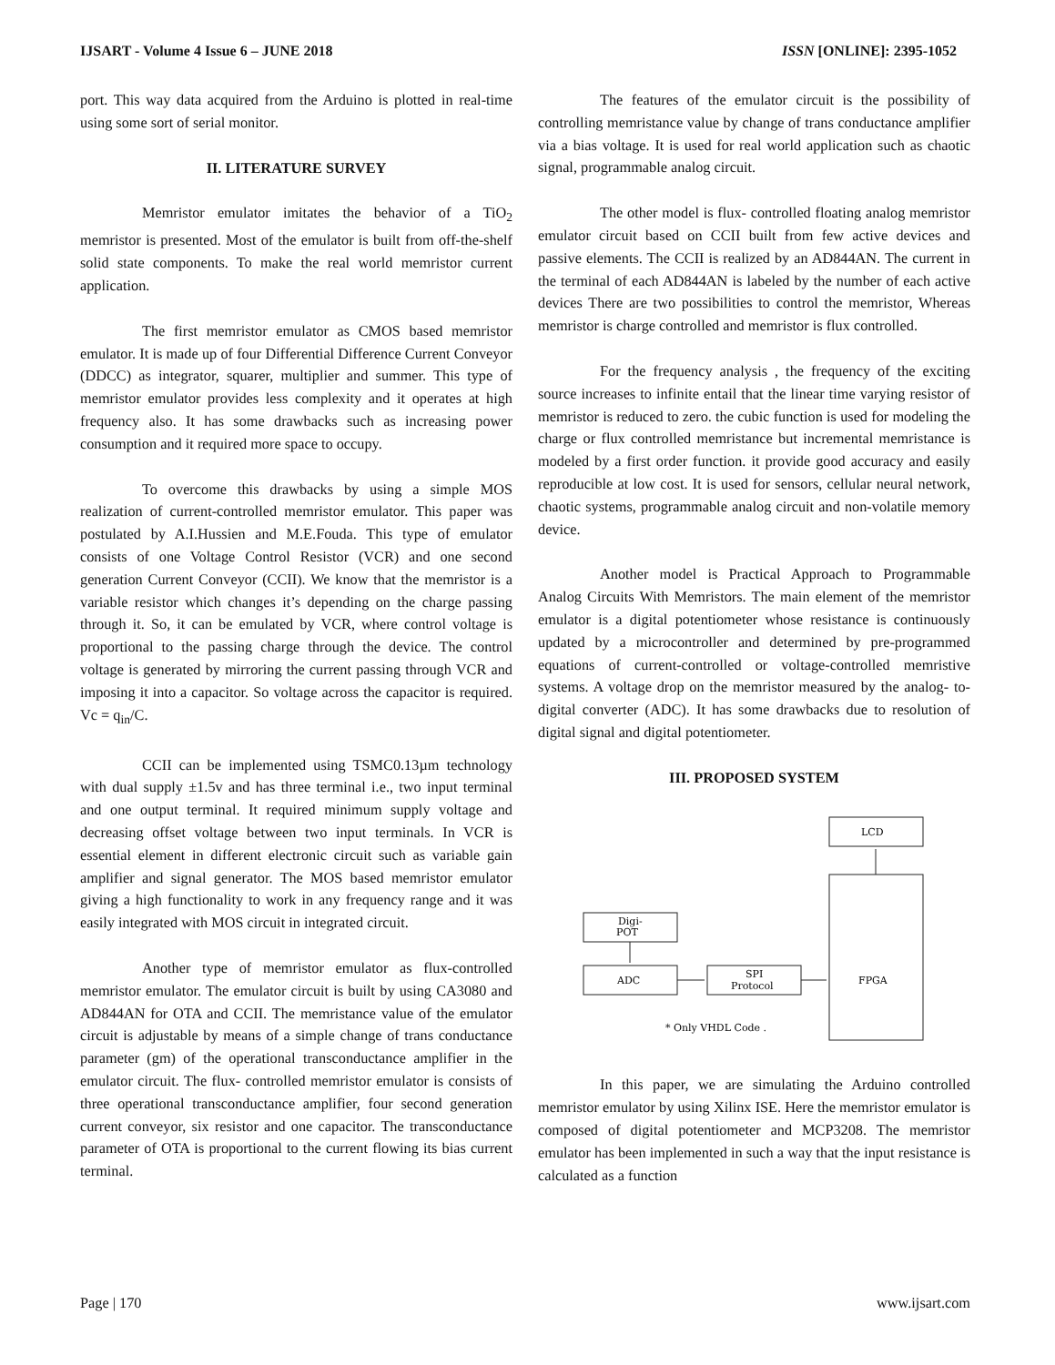IJSART - Volume 4 Issue 6 – JUNE 2018 ISSN [ONLINE]: 2395-1052
port. This way data acquired from the Arduino is plotted in real-time using some sort of serial monitor.
II. LITERATURE SURVEY
Memristor emulator imitates the behavior of a TiO<sub>2</sub> memristor is presented. Most of the emulator is built from off-the-shelf solid state components. To make the real world memristor current application.
The first memristor emulator as CMOS based memristor emulator. It is made up of four Differential Difference Current Conveyor (DDCC) as integrator, squarer, multiplier and summer. This type of memristor emulator provides less complexity and it operates at high frequency also. It has some drawbacks such as increasing power consumption and it required more space to occupy.
To overcome this drawbacks by using a simple MOS realization of current-controlled memristor emulator. This paper was postulated by A.I.Hussien and M.E.Fouda. This type of emulator consists of one Voltage Control Resistor (VCR) and one second generation Current Conveyor (CCII). We know that the memristor is a variable resistor which changes it’s depending on the charge passing through it. So, it can be emulated by VCR, where control voltage is proportional to the passing charge through the device. The control voltage is generated by mirroring the current passing through VCR and imposing it into a capacitor. So voltage across the capacitor is required. Vc = q<sub>in</sub>/C.
CCII can be implemented using TSMC0.13µm technology with dual supply ±1.5v and has three terminal i.e., two input terminal and one output terminal. It required minimum supply voltage and decreasing offset voltage between two input terminals. In VCR is essential element in different electronic circuit such as variable gain amplifier and signal generator. The MOS based memristor emulator giving a high functionality to work in any frequency range and it was easily integrated with MOS circuit in integrated circuit.
Another type of memristor emulator as flux-controlled memristor emulator. The emulator circuit is built by using CA3080 and AD844AN for OTA and CCII. The memristance value of the emulator circuit is adjustable by means of a simple change of trans conductance parameter (gm) of the operational transconductance amplifier in the emulator circuit. The flux- controlled memristor emulator is consists of three operational transconductance amplifier, four second generation current conveyor, six resistor and one capacitor. The transconductance parameter of OTA is proportional to the current flowing its bias current terminal.
The features of the emulator circuit is the possibility of controlling memristance value by change of trans conductance amplifier via a bias voltage. It is used for real world application such as chaotic signal, programmable analog circuit.
The other model is flux- controlled floating analog memristor emulator circuit based on CCII built from few active devices and passive elements. The CCII is realized by an AD844AN. The current in the terminal of each AD844AN is labeled by the number of each active devices There are two possibilities to control the memristor, Whereas memristor is charge controlled and memristor is flux controlled.
For the frequency analysis , the frequency of the exciting source increases to infinite entail that the linear time varying resistor of memristor is reduced to zero. the cubic function is used for modeling the charge or flux controlled memristance but incremental memristance is modeled by a first order function. it provide good accuracy and easily reproducible at low cost. It is used for sensors, cellular neural network, chaotic systems, programmable analog circuit and non-volatile memory device.
Another model is Practical Approach to Programmable Analog Circuits With Memristors. The main element of the memristor emulator is a digital potentiometer whose resistance is continuously updated by a microcontroller and determined by pre-programmed equations of current-controlled or voltage-controlled memristive systems. A voltage drop on the memristor measured by the analog- to-digital converter (ADC). It has some drawbacks due to resolution of digital signal and digital potentiometer.
III. PROPOSED SYSTEM
LCD
Digi-
POT
ADC
SPI
Protocol
FPGA
* Only VHDL Code .
In this paper, we are simulating the Arduino controlled memristor emulator by using Xilinx ISE. Here the memristor emulator is composed of digital potentiometer and MCP3208. The memristor emulator has been implemented in such a way that the input resistance is calculated as a function
Page | 170 www.ijsart.com